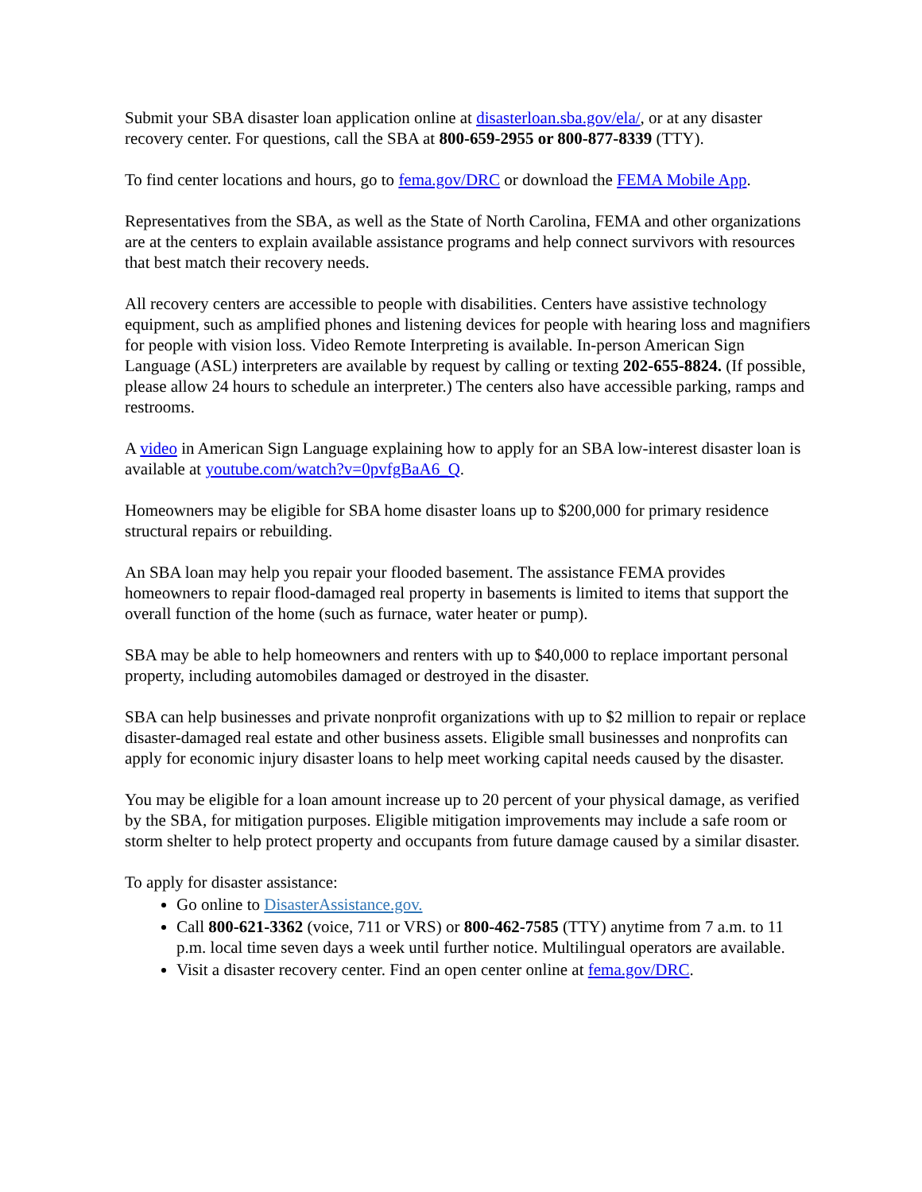Submit your SBA disaster loan application online at disasterloan.sba.gov/ela/, or at any disaster recovery center. For questions, call the SBA at 800-659-2955 or 800-877-8339 (TTY).
To find center locations and hours, go to fema.gov/DRC or download the FEMA Mobile App.
Representatives from the SBA, as well as the State of North Carolina, FEMA and other organizations are at the centers to explain available assistance programs and help connect survivors with resources that best match their recovery needs.
All recovery centers are accessible to people with disabilities. Centers have assistive technology equipment, such as amplified phones and listening devices for people with hearing loss and magnifiers for people with vision loss. Video Remote Interpreting is available. In-person American Sign Language (ASL) interpreters are available by request by calling or texting 202-655-8824. (If possible, please allow 24 hours to schedule an interpreter.) The centers also have accessible parking, ramps and restrooms.
A video in American Sign Language explaining how to apply for an SBA low-interest disaster loan is available at youtube.com/watch?v=0pvfgBaA6_Q.
Homeowners may be eligible for SBA home disaster loans up to $200,000 for primary residence structural repairs or rebuilding.
An SBA loan may help you repair your flooded basement. The assistance FEMA provides homeowners to repair flood-damaged real property in basements is limited to items that support the overall function of the home (such as furnace, water heater or pump).
SBA may be able to help homeowners and renters with up to $40,000 to replace important personal property, including automobiles damaged or destroyed in the disaster.
SBA can help businesses and private nonprofit organizations with up to $2 million to repair or replace disaster-damaged real estate and other business assets. Eligible small businesses and nonprofits can apply for economic injury disaster loans to help meet working capital needs caused by the disaster.
You may be eligible for a loan amount increase up to 20 percent of your physical damage, as verified by the SBA, for mitigation purposes. Eligible mitigation improvements may include a safe room or storm shelter to help protect property and occupants from future damage caused by a similar disaster.
To apply for disaster assistance:
Go online to DisasterAssistance.gov.
Call 800-621-3362 (voice, 711 or VRS) or 800-462-7585 (TTY) anytime from 7 a.m. to 11 p.m. local time seven days a week until further notice. Multilingual operators are available.
Visit a disaster recovery center. Find an open center online at fema.gov/DRC.